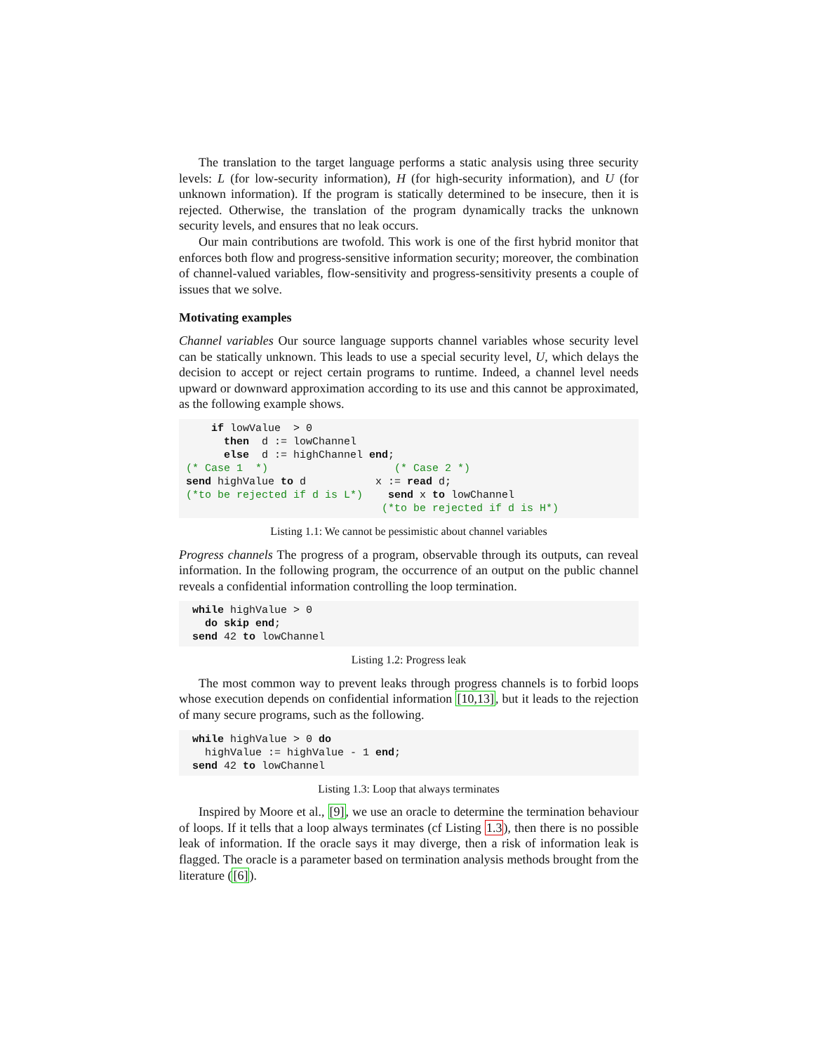The translation to the target language performs a static analysis using three security levels: L (for low-security information), H (for high-security information), and U (for unknown information). If the program is statically determined to be insecure, then it is rejected. Otherwise, the translation of the program dynamically tracks the unknown security levels, and ensures that no leak occurs.
Our main contributions are twofold. This work is one of the first hybrid monitor that enforces both flow and progress-sensitive information security; moreover, the combination of channel-valued variables, flow-sensitivity and progress-sensitivity presents a couple of issues that we solve.
Motivating examples
Channel variables Our source language supports channel variables whose security level can be statically unknown. This leads to use a special security level, U, which delays the decision to accept or reject certain programs to runtime. Indeed, a channel level needs upward or downward approximation according to its use and this cannot be approximated, as the following example shows.
    if lowValue  > 0
      then  d := lowChannel
      else  d := highChannel end;
(* Case 1  *)                    (* Case 2 *)
send highValue to d           x := read d;
(*to be rejected if d is L*)    send x to lowChannel
                               (*to be rejected if d is H*)
Listing 1.1: We cannot be pessimistic about channel variables
Progress channels The progress of a program, observable through its outputs, can reveal information. In the following program, the occurrence of an output on the public channel reveals a confidential information controlling the loop termination.
 while highValue > 0
   do skip end;
 send 42 to lowChannel
Listing 1.2: Progress leak
The most common way to prevent leaks through progress channels is to forbid loops whose execution depends on confidential information [10,13], but it leads to the rejection of many secure programs, such as the following.
 while highValue > 0 do
   highValue := highValue - 1 end;
 send 42 to lowChannel
Listing 1.3: Loop that always terminates
Inspired by Moore et al., [9], we use an oracle to determine the termination behaviour of loops. If it tells that a loop always terminates (cf Listing 1.3), then there is no possible leak of information. If the oracle says it may diverge, then a risk of information leak is flagged. The oracle is a parameter based on termination analysis methods brought from the literature ([6]).